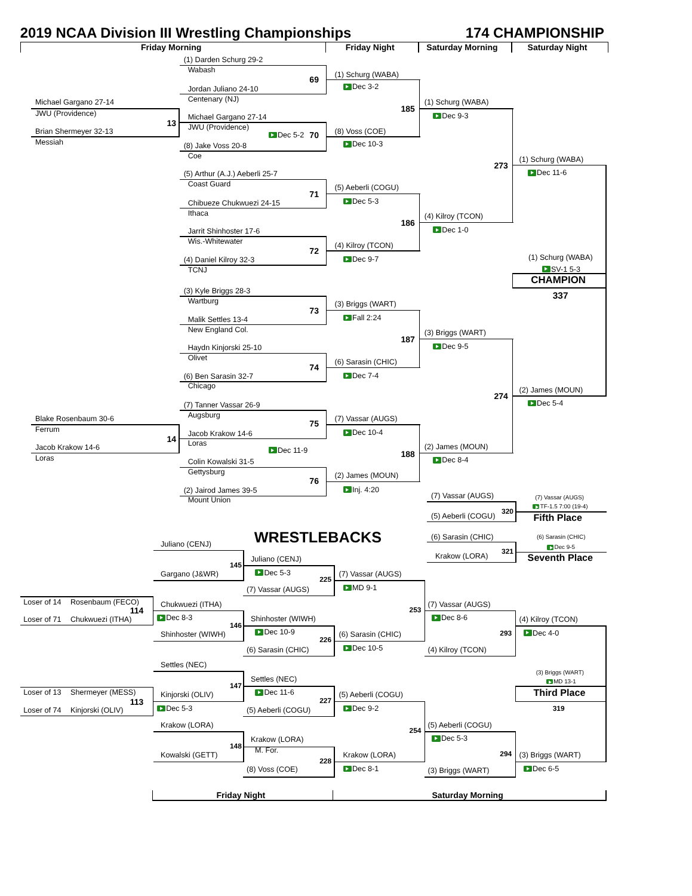2019 NCAA Division III Wrestling Championships 174 CHAMPIONSHIP
Friday Morning Friday Night Saturday Morning Saturday Night
(1) Darden Schurg 29-2
Wabash
(1) Schurg (WABA)
69
Dec 3-2
Jordan Juliano 24-10
Centenary (NJ)
Michael Gargano 27-14 (1) Schurg (WABA)
185
JWU (Providence)
Dec 9-3
Michael Gargano 27-14
13
JWU (Providence)
Brian Shermeyer 32-13 (8) Voss (COE)
Dec 5-2 70
Messiah
Dec 10-3
(8) Jake Voss 20-8
Coe
(1) Schurg (WABA)
273
Dec 11-6
(5) Arthur (A.J.) Aeberli 25-7
Coast Guard
(5) Aeberli (COGU)
71
Dec 5-3
Chibueze Chukwuezi 24-15
Ithaca
(4) Kilroy (TCON)
186
Dec 1-0
Jarrit Shinhoster 17-6
Wis.-Whitewater
(4) Kilroy (TCON)
72
(1) Schurg (WABA)
Dec 9-7
(4) Daniel Kilroy 32-3
SV-1 5-3
TCNJ
CHAMPION
(3) Kyle Briggs 28-3
337
Wartburg
(3) Briggs (WART)
73
Fall 2:24
Malik Settles 13-4
New England Col.
(3) Briggs (WART)
187
Dec 9-5
Haydn Kinjorski 25-10
Olivet
(6) Sarasin (CHIC)
74
Dec 7-4
(6) Ben Sarasin 32-7
Chicago
(2) James (MOUN)
274
Dec 5-4
(7) Tanner Vassar 26-9
Augsburg
Blake Rosenbaum 30-6 (7) Vassar (AUGS)
75
Ferrum
Dec 10-4
Jacob Krakow 14-6
14
Loras
(2) James (MOUN)
Jacob Krakow 14-6
Dec 11-9
188
Loras
Dec 8-4
Colin Kowalski 31-5
Gettysburg
(2) James (MOUN)
76
Inj. 4:20
(2) Jairod James 39-5
(7) Vassar (AUGS)
(7) Vassar (AUGS)
Mount Union
TF-1.5 7:00 (19-4)
320
(5) Aeberli (COGU)
Fifth Place
WRESTLEBACKS (6) Sarasin (CHIC) (6) Sarasin (CHIC)
Juliano (CENJ)
Dec 9-5
321
Krakow (LORA)
Seventh Place
Juliano (CENJ)
145
Dec 5-3
Gargano (J&WR) (7) Vassar (AUGS)
225
MD 9-1
(7) Vassar (AUGS)
Loser of 14 Rosenbaum (FECO)
Chukwuezi (ITHA) (7) Vassar (AUGS)
253
114
Dec 8-3 Dec 8-6
Shinhoster (WIWH)
Loser of 71 Chukwuezi (ITHA) (4) Kilroy (TCON)
146
Dec 10-9
293 Dec 4-0
Shinhoster (WIWH) (6) Sarasin (CHIC)
226
Dec 10-5
(6) Sarasin (CHIC) (4) Kilroy (TCON)
Settles (NEC)
(3) Briggs (WART)
Settles (NEC)
MD 13-1
147
Loser of 13 Shermeyer (MESS) Dec 11-6 Third Place
Kinjorski (OLIV) (5) Aeberli (COGU)
227
113
Dec 5-3 Dec 9-2 319
Loser of 74 Kinjorski (OLIV) (5) Aeberli (COGU)
Krakow (LORA) (5) Aeberli (COGU)
254
Dec 5-3
Krakow (LORA)
148
M. For.
294
Kowalski (GETT) Krakow (LORA) (3) Briggs (WART)
228
Dec 8-1 Dec 6-5
(8) Voss (COE)
(3) Briggs (WART)
Friday Night Saturday Morning